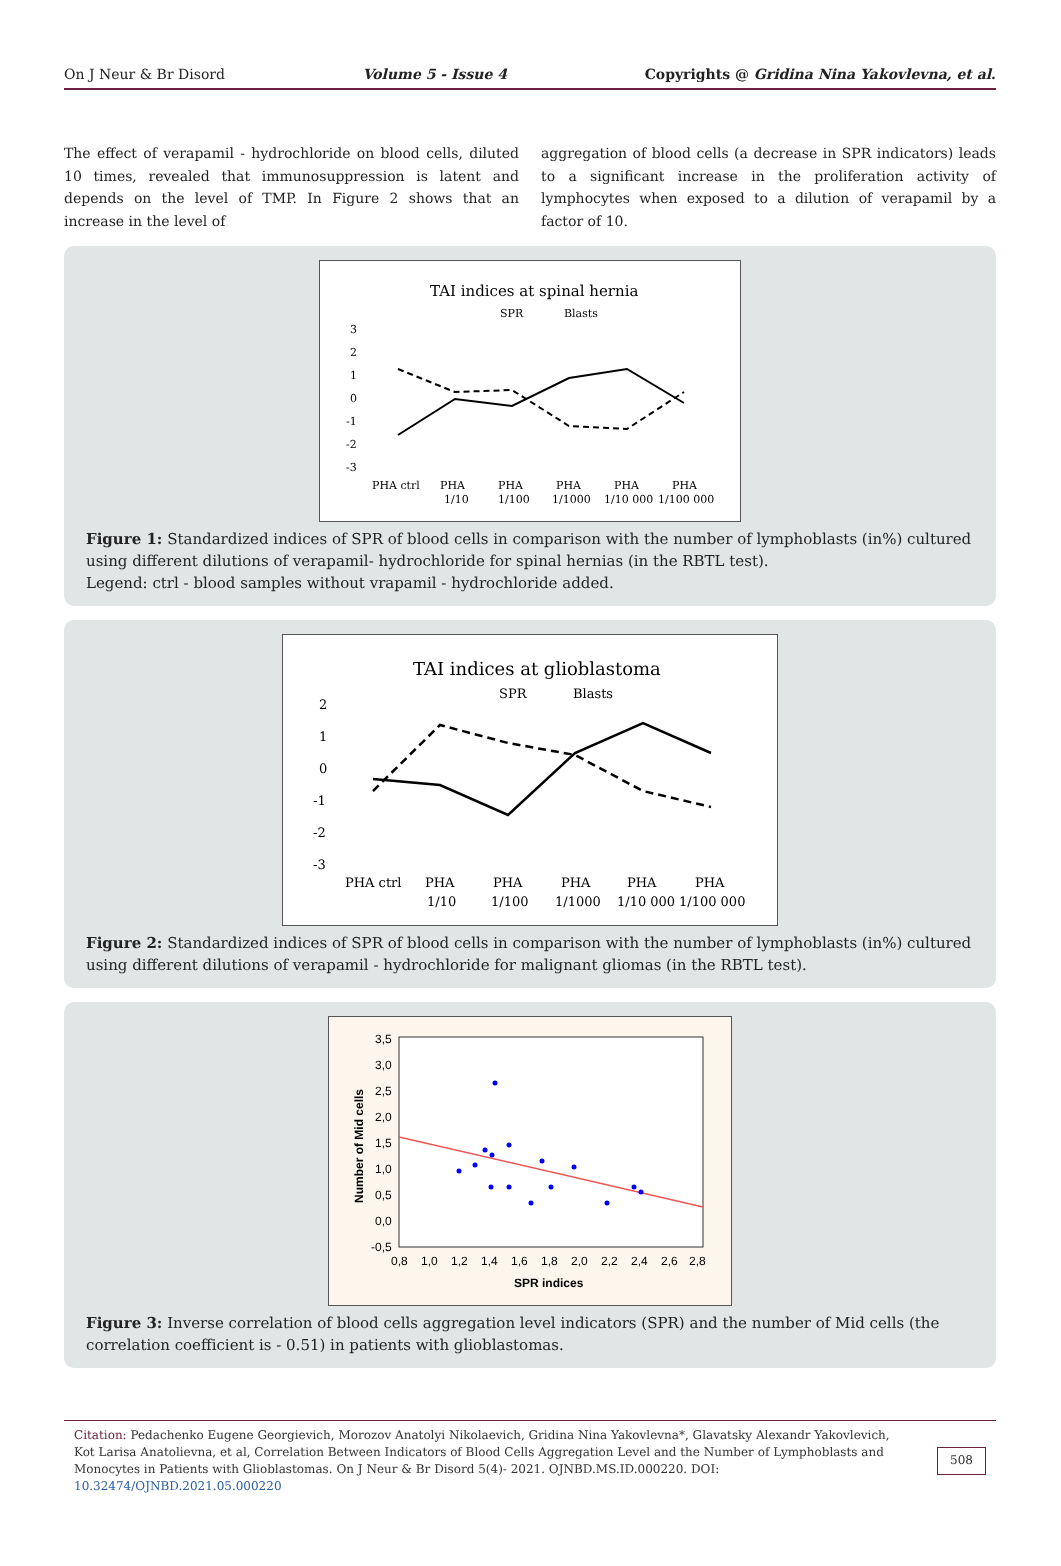On J Neur & Br Disord Volume 5 - Issue 4 Copyrights @ Gridina Nina Yakovlevna, et al.
The effect of verapamil - hydrochloride on blood cells, diluted 10 times, revealed that immunosuppression is latent and depends on the level of TMP. In Figure 2 shows that an increase in the level of
aggregation of blood cells (a decrease in SPR indicators) leads to a significant increase in the proliferation activity of lymphocytes when exposed to a dilution of verapamil by a factor of 10.
TAI indices at spinal hernia
SPR
Blasts
3
2
1
0
-1
-2
-3
PHA ctrl
PHA
PHA
PHA
PHA
PHA
1/10
1/100
1/1000
1/10 000
1/100 000
Figure 1: Standardized indices of SPR of blood cells in comparison with the number of lymphoblasts (in%) cultured using different dilutions of verapamil- hydrochloride for spinal hernias (in the RBTL test).
Legend: ctrl - blood samples without vrapamil - hydrochloride added.
TAI indices at glioblastoma
SPR
Blasts
2
1
0
-1
-2
-3
PHA ctrl
PHA
PHA
PHA
PHA
PHA
1/10
1/100
1/1000
1/10 000
1/100 000
Figure 2: Standardized indices of SPR of blood cells in comparison with the number of lymphoblasts (in%) cultured using different dilutions of verapamil - hydrochloride for malignant gliomas (in the RBTL test).
3,5
3,0
2,5
2,0
1,5
1,0
0,5
0,0
-0,5
0,8
1,0
1,2
1,4
1,6
1,8
2,0
2,2
2,4
2,6
2,8
SPR indices
Number of Mid cells
Figure 3: Inverse correlation of blood cells aggregation level indicators (SPR) and the number of Mid cells (the correlation coefficient is - 0.51) in patients with glioblastomas.
Citation: Pedachenko Eugene Georgievich, Morozov Anatolyi Nikolaevich, Gridina Nina Yakovlevna*, Glavatsky Alexandr Yakovlevich, Kot Larisa Anatolievna, et al, Correlation Between Indicators of Blood Cells Aggregation Level and the Number of Lymphoblasts and Monocytes in Patients with Glioblastomas. On J Neur & Br Disord 5(4)- 2021. OJNBD.MS.ID.000220. DOI: 10.32474/OJNBD.2021.05.000220
508